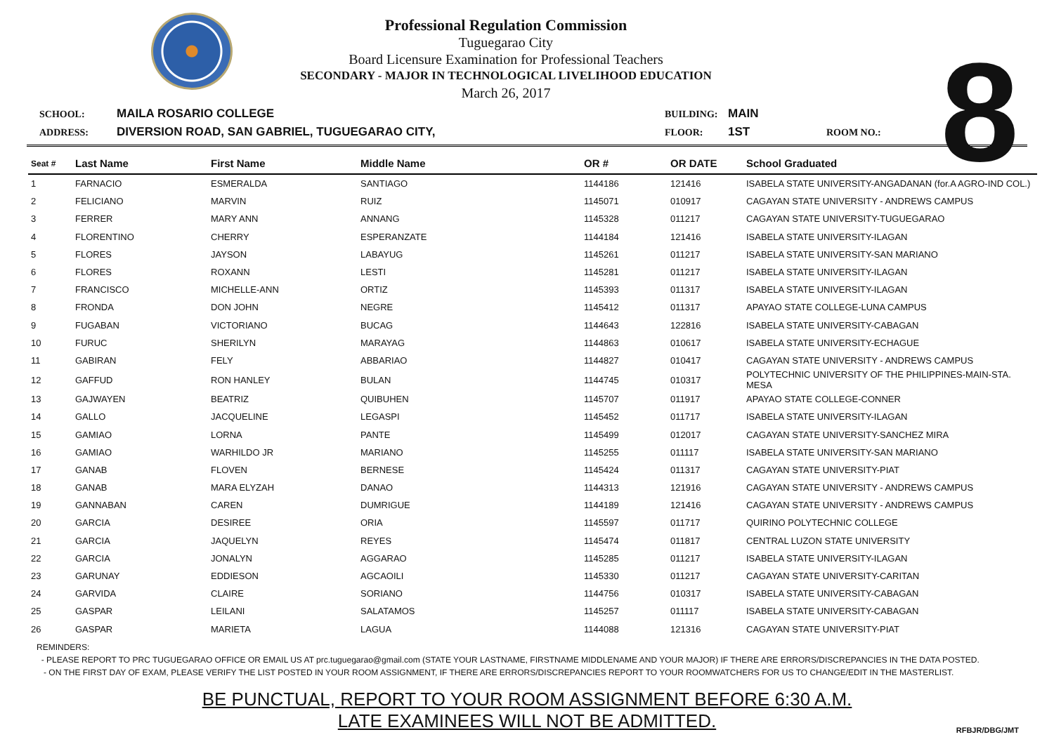Professional Regulation Commission
Tuguegarao City
Board Licensure Examination for Professional Teachers
SECONDARY - MAJOR IN TECHNOLOGICAL LIVELIHOOD EDUCATION
March 26, 2017
8
SCHOOL: MAILA ROSARIO COLLEGE BUILDING: MAIN ADDRESS: DIVERSION ROAD, SAN GABRIEL, TUGUEGARAO CITY, FLOOR: 1ST ROOM NO.:
| Seat # | Last Name | First Name | Middle Name | OR # | OR DATE | School Graduated |
| --- | --- | --- | --- | --- | --- | --- |
| 1 | FARNACIO | ESMERALDA | SANTIAGO | 1144186 | 121416 | ISABELA STATE UNIVERSITY-ANGADANAN (for.A AGRO-IND COL.) |
| 2 | FELICIANO | MARVIN | RUIZ | 1145071 | 010917 | CAGAYAN STATE UNIVERSITY - ANDREWS CAMPUS |
| 3 | FERRER | MARY ANN | ANNANG | 1145328 | 011217 | CAGAYAN STATE UNIVERSITY-TUGUEGARAO |
| 4 | FLORENTINO | CHERRY | ESPERANZATE | 1144184 | 121416 | ISABELA STATE UNIVERSITY-ILAGAN |
| 5 | FLORES | JAYSON | LABAYUG | 1145261 | 011217 | ISABELA STATE UNIVERSITY-SAN MARIANO |
| 6 | FLORES | ROXANN | LESTI | 1145281 | 011217 | ISABELA STATE UNIVERSITY-ILAGAN |
| 7 | FRANCISCO | MICHELLE-ANN | ORTIZ | 1145393 | 011317 | ISABELA STATE UNIVERSITY-ILAGAN |
| 8 | FRONDA | DON JOHN | NEGRE | 1145412 | 011317 | APAYAO STATE COLLEGE-LUNA CAMPUS |
| 9 | FUGABAN | VICTORIANO | BUCAG | 1144643 | 122816 | ISABELA STATE UNIVERSITY-CABAGAN |
| 10 | FURUC | SHERILYN | MARAYAG | 1144863 | 010617 | ISABELA STATE UNIVERSITY-ECHAGUE |
| 11 | GABIRAN | FELY | ABBARIAO | 1144827 | 010417 | CAGAYAN STATE UNIVERSITY - ANDREWS CAMPUS |
| 12 | GAFFUD | RON HANLEY | BULAN | 1144745 | 010317 | POLYTECHNIC UNIVERSITY OF THE PHILIPPINES-MAIN-STA. MESA |
| 13 | GAJWAYEN | BEATRIZ | QUIBUHEN | 1145707 | 011917 | APAYAO STATE COLLEGE-CONNER |
| 14 | GALLO | JACQUELINE | LEGASPI | 1145452 | 011717 | ISABELA STATE UNIVERSITY-ILAGAN |
| 15 | GAMIAO | LORNA | PANTE | 1145499 | 012017 | CAGAYAN STATE UNIVERSITY-SANCHEZ MIRA |
| 16 | GAMIAO | WARHILDO JR | MARIANO | 1145255 | 011117 | ISABELA STATE UNIVERSITY-SAN MARIANO |
| 17 | GANAB | FLOVEN | BERNESE | 1145424 | 011317 | CAGAYAN STATE UNIVERSITY-PIAT |
| 18 | GANAB | MARA ELYZAH | DANAO | 1144313 | 121916 | CAGAYAN STATE UNIVERSITY - ANDREWS CAMPUS |
| 19 | GANNABAN | CAREN | DUMRIGUE | 1144189 | 121416 | CAGAYAN STATE UNIVERSITY - ANDREWS CAMPUS |
| 20 | GARCIA | DESIREE | ORIA | 1145597 | 011717 | QUIRINO POLYTECHNIC COLLEGE |
| 21 | GARCIA | JAQUELYN | REYES | 1145474 | 011817 | CENTRAL LUZON STATE UNIVERSITY |
| 22 | GARCIA | JONALYN | AGGARAO | 1145285 | 011217 | ISABELA STATE UNIVERSITY-ILAGAN |
| 23 | GARUNAY | EDDIESON | AGCAOILI | 1145330 | 011217 | CAGAYAN STATE UNIVERSITY-CARITAN |
| 24 | GARVIDA | CLAIRE | SORIANO | 1144756 | 010317 | ISABELA STATE UNIVERSITY-CABAGAN |
| 25 | GASPAR | LEILANI | SALATAMOS | 1145257 | 011117 | ISABELA STATE UNIVERSITY-CABAGAN |
| 26 | GASPAR | MARIETA | LAGUA | 1144088 | 121316 | CAGAYAN STATE UNIVERSITY-PIAT |
REMINDERS:
- PLEASE REPORT TO PRC TUGUEGARAO OFFICE OR EMAIL US AT prc.tuguegarao@gmail.com (STATE YOUR LASTNAME, FIRSTNAME MIDDLENAME AND YOUR MAJOR) IF THERE ARE ERRORS/DISCREPANCIES IN THE DATA POSTED.
- ON THE FIRST DAY OF EXAM, PLEASE VERIFY THE LIST POSTED IN YOUR ROOM ASSIGNMENT, IF THERE ARE ERRORS/DISCREPANCIES REPORT TO YOUR ROOMWATCHERS FOR US TO CHANGE/EDIT IN THE MASTERLIST.
BE PUNCTUAL, REPORT TO YOUR ROOM ASSIGNMENT BEFORE 6:30 A.M.
LATE EXAMINEES WILL NOT BE ADMITTED.
RFBJR/DBG/JMT